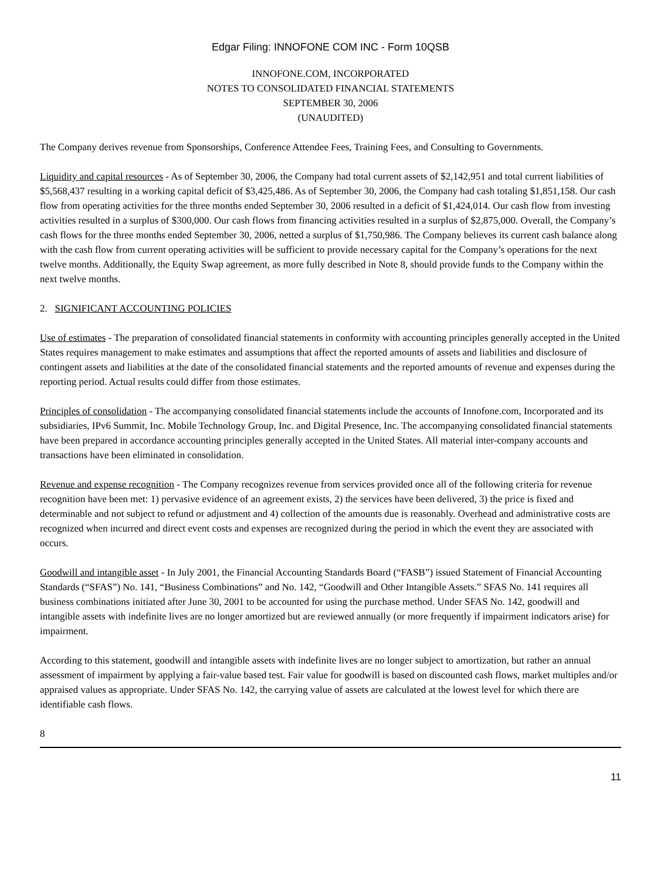Edgar Filing: INNOFONE COM INC - Form 10QSB
INNOFONE.COM, INCORPORATED
NOTES TO CONSOLIDATED FINANCIAL STATEMENTS
SEPTEMBER 30, 2006
(UNAUDITED)
The Company derives revenue from Sponsorships, Conference Attendee Fees, Training Fees, and Consulting to Governments.
Liquidity and capital resources - As of September 30, 2006, the Company had total current assets of $2,142,951 and total current liabilities of $5,568,437 resulting in a working capital deficit of $3,425,486. As of September 30, 2006, the Company had cash totaling $1,851,158. Our cash flow from operating activities for the three months ended September 30, 2006 resulted in a deficit of $1,424,014. Our cash flow from investing activities resulted in a surplus of $300,000. Our cash flows from financing activities resulted in a surplus of $2,875,000. Overall, the Company’s cash flows for the three months ended September 30, 2006, netted a surplus of $1,750,986. The Company believes its current cash balance along with the cash flow from current operating activities will be sufficient to provide necessary capital for the Company’s operations for the next twelve months. Additionally, the Equity Swap agreement, as more fully described in Note 8, should provide funds to the Company within the next twelve months.
2. SIGNIFICANT ACCOUNTING POLICIES
Use of estimates - The preparation of consolidated financial statements in conformity with accounting principles generally accepted in the United States requires management to make estimates and assumptions that affect the reported amounts of assets and liabilities and disclosure of contingent assets and liabilities at the date of the consolidated financial statements and the reported amounts of revenue and expenses during the reporting period. Actual results could differ from those estimates.
Principles of consolidation - The accompanying consolidated financial statements include the accounts of Innofone.com, Incorporated and its subsidiaries, IPv6 Summit, Inc. Mobile Technology Group, Inc. and Digital Presence, Inc. The accompanying consolidated financial statements have been prepared in accordance accounting principles generally accepted in the United States. All material inter-company accounts and transactions have been eliminated in consolidation.
Revenue and expense recognition - The Company recognizes revenue from services provided once all of the following criteria for revenue recognition have been met: 1) pervasive evidence of an agreement exists, 2) the services have been delivered, 3) the price is fixed and determinable and not subject to refund or adjustment and 4) collection of the amounts due is reasonably. Overhead and administrative costs are recognized when incurred and direct event costs and expenses are recognized during the period in which the event they are associated with occurs.
Goodwill and intangible asset - In July 2001, the Financial Accounting Standards Board (“FASB”) issued Statement of Financial Accounting Standards (“SFAS”) No. 141, “Business Combinations” and No. 142, “Goodwill and Other Intangible Assets.” SFAS No. 141 requires all business combinations initiated after June 30, 2001 to be accounted for using the purchase method. Under SFAS No. 142, goodwill and intangible assets with indefinite lives are no longer amortized but are reviewed annually (or more frequently if impairment indicators arise) for impairment.
According to this statement, goodwill and intangible assets with indefinite lives are no longer subject to amortization, but rather an annual assessment of impairment by applying a fair-value based test. Fair value for goodwill is based on discounted cash flows, market multiples and/or appraised values as appropriate. Under SFAS No. 142, the carrying value of assets are calculated at the lowest level for which there are identifiable cash flows.
8
11